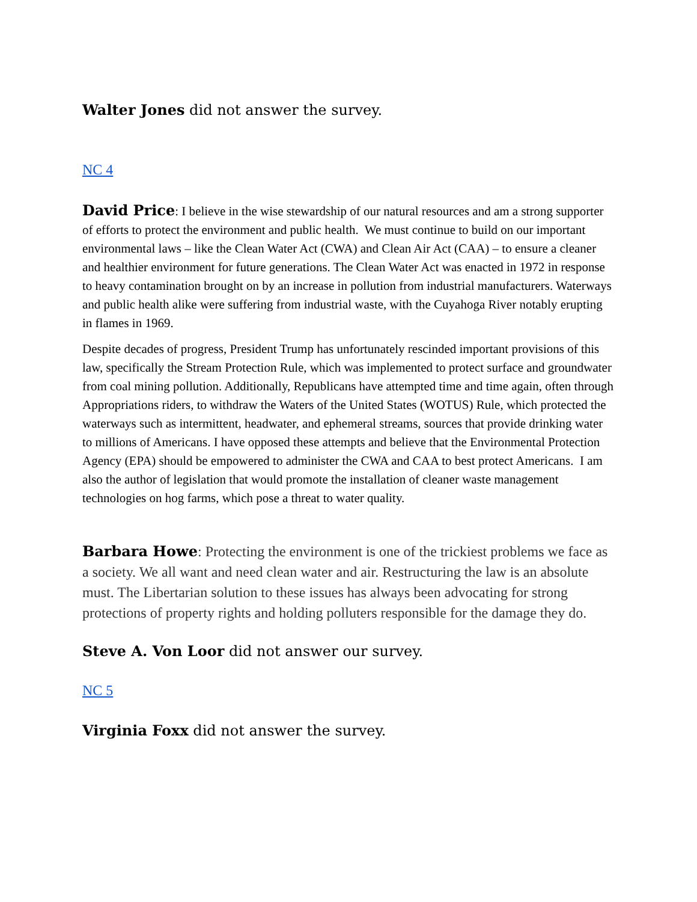Walter Jones did not answer the survey.
NC 4
David Price: I believe in the wise stewardship of our natural resources and am a strong supporter of efforts to protect the environment and public health. We must continue to build on our important environmental laws – like the Clean Water Act (CWA) and Clean Air Act (CAA) – to ensure a cleaner and healthier environment for future generations. The Clean Water Act was enacted in 1972 in response to heavy contamination brought on by an increase in pollution from industrial manufacturers. Waterways and public health alike were suffering from industrial waste, with the Cuyahoga River notably erupting in flames in 1969.
Despite decades of progress, President Trump has unfortunately rescinded important provisions of this law, specifically the Stream Protection Rule, which was implemented to protect surface and groundwater from coal mining pollution. Additionally, Republicans have attempted time and time again, often through Appropriations riders, to withdraw the Waters of the United States (WOTUS) Rule, which protected the waterways such as intermittent, headwater, and ephemeral streams, sources that provide drinking water to millions of Americans. I have opposed these attempts and believe that the Environmental Protection Agency (EPA) should be empowered to administer the CWA and CAA to best protect Americans. I am also the author of legislation that would promote the installation of cleaner waste management technologies on hog farms, which pose a threat to water quality.
Barbara Howe: Protecting the environment is one of the trickiest problems we face as a society. We all want and need clean water and air. Restructuring the law is an absolute must. The Libertarian solution to these issues has always been advocating for strong protections of property rights and holding polluters responsible for the damage they do.
Steve A. Von Loor did not answer our survey.
NC 5
Virginia Foxx did not answer the survey.